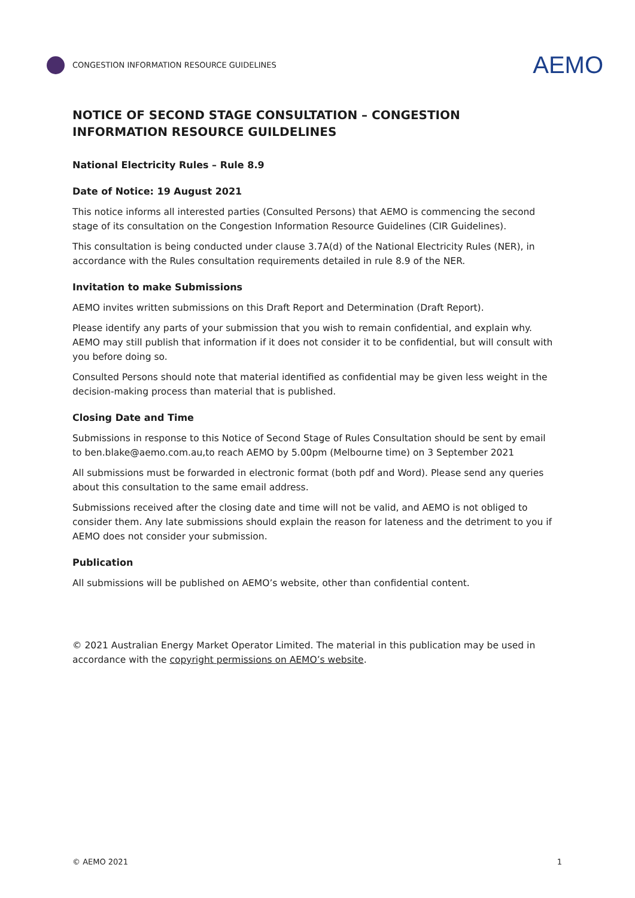CONGESTION INFORMATION RESOURCE GUIDELINES
AEMO
NOTICE OF SECOND STAGE CONSULTATION – CONGESTION INFORMATION RESOURCE GUILDELINES
National Electricity Rules – Rule 8.9
Date of Notice: 19 August 2021
This notice informs all interested parties (Consulted Persons) that AEMO is commencing the second stage of its consultation on the Congestion Information Resource Guidelines (CIR Guidelines).
This consultation is being conducted under clause 3.7A(d) of the National Electricity Rules (NER), in accordance with the Rules consultation requirements detailed in rule 8.9 of the NER.
Invitation to make Submissions
AEMO invites written submissions on this Draft Report and Determination (Draft Report).
Please identify any parts of your submission that you wish to remain confidential, and explain why. AEMO may still publish that information if it does not consider it to be confidential, but will consult with you before doing so.
Consulted Persons should note that material identified as confidential may be given less weight in the decision-making process than material that is published.
Closing Date and Time
Submissions in response to this Notice of Second Stage of Rules Consultation should be sent by email to ben.blake@aemo.com.au,to reach AEMO by 5.00pm (Melbourne time) on 3 September 2021
All submissions must be forwarded in electronic format (both pdf and Word). Please send any queries about this consultation to the same email address.
Submissions received after the closing date and time will not be valid, and AEMO is not obliged to consider them. Any late submissions should explain the reason for lateness and the detriment to you if AEMO does not consider your submission.
Publication
All submissions will be published on AEMO’s website, other than confidential content.
© 2021 Australian Energy Market Operator Limited. The material in this publication may be used in accordance with the copyright permissions on AEMO’s website.
© AEMO 2021 1